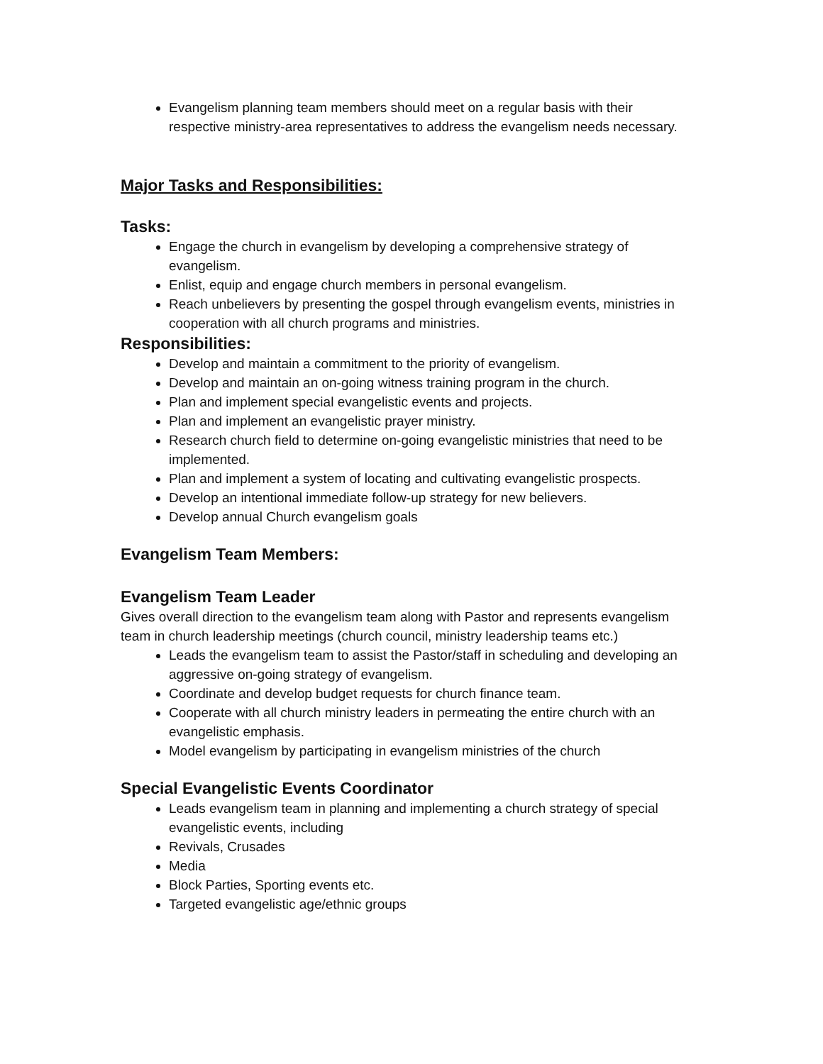Evangelism planning team members should meet on a regular basis with their respective ministry-area representatives to address the evangelism needs necessary.
Major Tasks and Responsibilities:
Tasks:
Engage the church in evangelism by developing a comprehensive strategy of evangelism.
Enlist, equip and engage church members in personal evangelism.
Reach unbelievers by presenting the gospel through evangelism events, ministries in cooperation with all church programs and ministries.
Responsibilities:
Develop and maintain a commitment to the priority of evangelism.
Develop and maintain an on-going witness training program in the church.
Plan and implement special evangelistic events and projects.
Plan and implement an evangelistic prayer ministry.
Research church field to determine on-going evangelistic ministries that need to be implemented.
Plan and implement a system of locating and cultivating evangelistic prospects.
Develop an intentional immediate follow-up strategy for new believers.
Develop annual Church evangelism goals
Evangelism Team Members:
Evangelism Team Leader
Gives overall direction to the evangelism team along with Pastor and represents evangelism team in church leadership meetings (church council, ministry leadership teams etc.)
Leads the evangelism team to assist the Pastor/staff in scheduling and developing an aggressive on-going strategy of evangelism.
Coordinate and develop budget requests for church finance team.
Cooperate with all church ministry leaders in permeating the entire church with an evangelistic emphasis.
Model evangelism by participating in evangelism ministries of the church
Special Evangelistic Events Coordinator
Leads evangelism team in planning and implementing a church strategy of special evangelistic events, including
Revivals, Crusades
Media
Block Parties, Sporting events etc.
Targeted evangelistic age/ethnic groups